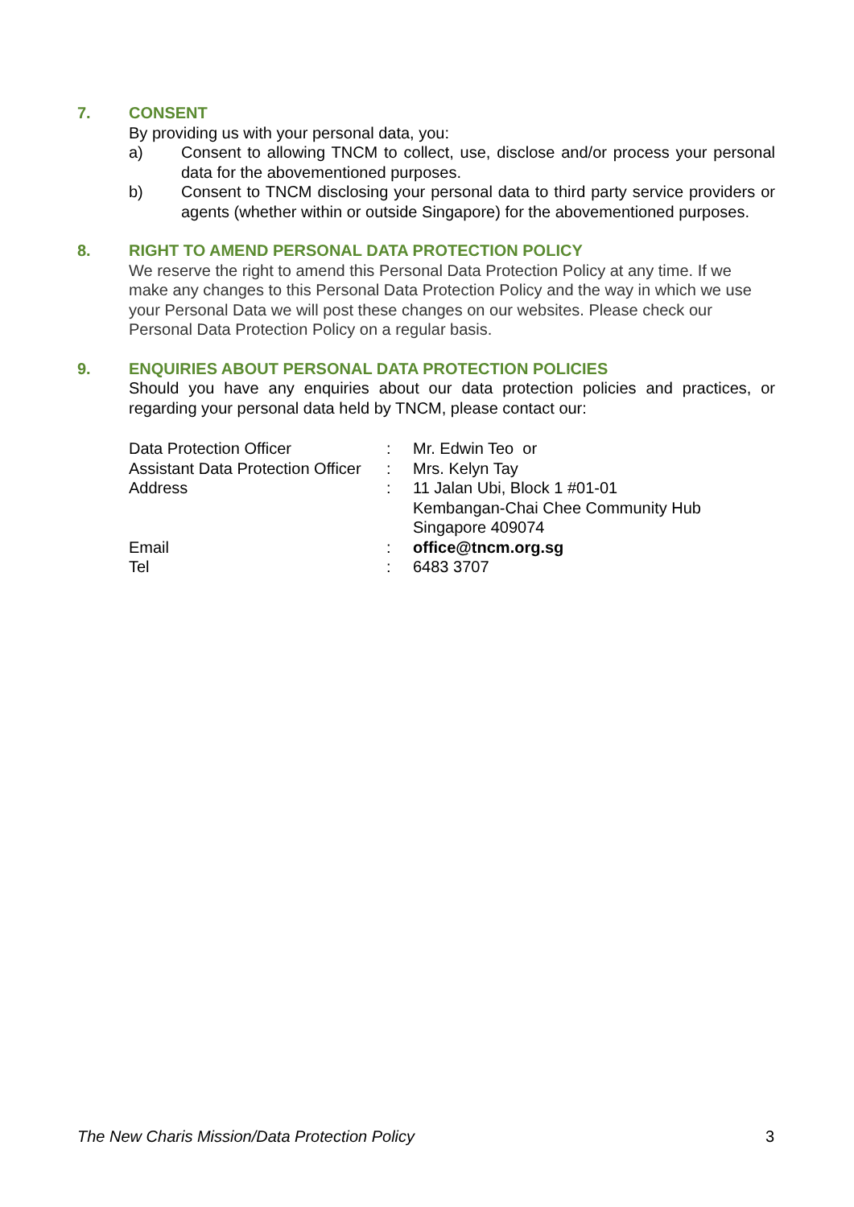7.
CONSENT
By providing us with your personal data, you:
a) Consent to allowing TNCM to collect, use, disclose and/or process your personal data for the abovementioned purposes.
b) Consent to TNCM disclosing your personal data to third party service providers or agents (whether within or outside Singapore) for the abovementioned purposes.
8.
RIGHT TO AMEND PERSONAL DATA PROTECTION POLICY
We reserve the right to amend this Personal Data Protection Policy at any time. If we make any changes to this Personal Data Protection Policy and the way in which we use your Personal Data we will post these changes on our websites. Please check our Personal Data Protection Policy on a regular basis.
9.
ENQUIRIES ABOUT PERSONAL DATA PROTECTION POLICIES
Should you have any enquiries about our data protection policies and practices, or regarding your personal data held by TNCM, please contact our:
| Data Protection Officer | : | Mr. Edwin Teo or |
| Assistant Data Protection Officer | : | Mrs. Kelyn Tay |
| Address | : | 11 Jalan Ubi, Block 1 #01-01 Kembangan-Chai Chee Community Hub Singapore 409074 |
| Email | : | office@tncm.org.sg |
| Tel | : | 6483 3707 |
The New Charis Mission/Data Protection Policy 3